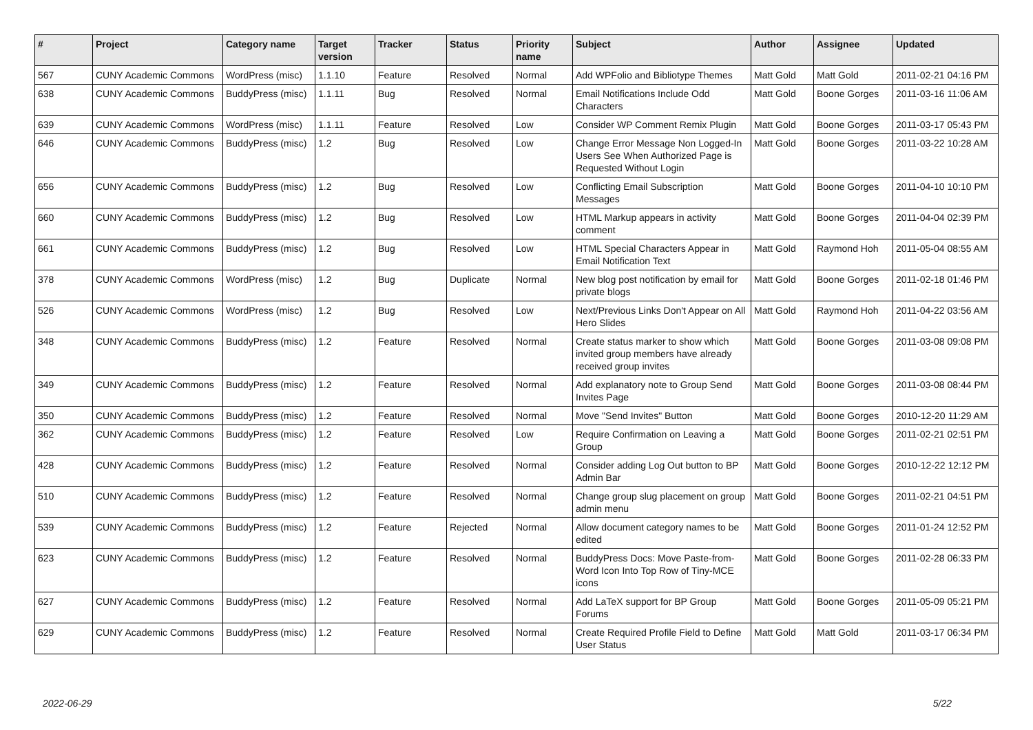| # | Project | Category name | Target version | Tracker | Status | Priority name | Subject | Author | Assignee | Updated |
| --- | --- | --- | --- | --- | --- | --- | --- | --- | --- | --- |
| 567 | CUNY Academic Commons | WordPress (misc) | 1.1.10 | Feature | Resolved | Normal | Add WPFolio and Bibliotype Themes | Matt Gold | Matt Gold | 2011-02-21 04:16 PM |
| 638 | CUNY Academic Commons | BuddyPress (misc) | 1.1.11 | Bug | Resolved | Normal | Email Notifications Include Odd Characters | Matt Gold | Boone Gorges | 2011-03-16 11:06 AM |
| 639 | CUNY Academic Commons | WordPress (misc) | 1.1.11 | Feature | Resolved | Low | Consider WP Comment Remix Plugin | Matt Gold | Boone Gorges | 2011-03-17 05:43 PM |
| 646 | CUNY Academic Commons | BuddyPress (misc) | 1.2 | Bug | Resolved | Low | Change Error Message Non Logged-In Users See When Authorized Page is Requested Without Login | Matt Gold | Boone Gorges | 2011-03-22 10:28 AM |
| 656 | CUNY Academic Commons | BuddyPress (misc) | 1.2 | Bug | Resolved | Low | Conflicting Email Subscription Messages | Matt Gold | Boone Gorges | 2011-04-10 10:10 PM |
| 660 | CUNY Academic Commons | BuddyPress (misc) | 1.2 | Bug | Resolved | Low | HTML Markup appears in activity comment | Matt Gold | Boone Gorges | 2011-04-04 02:39 PM |
| 661 | CUNY Academic Commons | BuddyPress (misc) | 1.2 | Bug | Resolved | Low | HTML Special Characters Appear in Email Notification Text | Matt Gold | Raymond Hoh | 2011-05-04 08:55 AM |
| 378 | CUNY Academic Commons | WordPress (misc) | 1.2 | Bug | Duplicate | Normal | New blog post notification by email for private blogs | Matt Gold | Boone Gorges | 2011-02-18 01:46 PM |
| 526 | CUNY Academic Commons | WordPress (misc) | 1.2 | Bug | Resolved | Low | Next/Previous Links Don't Appear on All Hero Slides | Matt Gold | Raymond Hoh | 2011-04-22 03:56 AM |
| 348 | CUNY Academic Commons | BuddyPress (misc) | 1.2 | Feature | Resolved | Normal | Create status marker to show which invited group members have already received group invites | Matt Gold | Boone Gorges | 2011-03-08 09:08 PM |
| 349 | CUNY Academic Commons | BuddyPress (misc) | 1.2 | Feature | Resolved | Normal | Add explanatory note to Group Send Invites Page | Matt Gold | Boone Gorges | 2011-03-08 08:44 PM |
| 350 | CUNY Academic Commons | BuddyPress (misc) | 1.2 | Feature | Resolved | Normal | Move "Send Invites" Button | Matt Gold | Boone Gorges | 2010-12-20 11:29 AM |
| 362 | CUNY Academic Commons | BuddyPress (misc) | 1.2 | Feature | Resolved | Low | Require Confirmation on Leaving a Group | Matt Gold | Boone Gorges | 2011-02-21 02:51 PM |
| 428 | CUNY Academic Commons | BuddyPress (misc) | 1.2 | Feature | Resolved | Normal | Consider adding Log Out button to BP Admin Bar | Matt Gold | Boone Gorges | 2010-12-22 12:12 PM |
| 510 | CUNY Academic Commons | BuddyPress (misc) | 1.2 | Feature | Resolved | Normal | Change group slug placement on group admin menu | Matt Gold | Boone Gorges | 2011-02-21 04:51 PM |
| 539 | CUNY Academic Commons | BuddyPress (misc) | 1.2 | Feature | Rejected | Normal | Allow document category names to be edited | Matt Gold | Boone Gorges | 2011-01-24 12:52 PM |
| 623 | CUNY Academic Commons | BuddyPress (misc) | 1.2 | Feature | Resolved | Normal | BuddyPress Docs: Move Paste-from-Word Icon Into Top Row of Tiny-MCE icons | Matt Gold | Boone Gorges | 2011-02-28 06:33 PM |
| 627 | CUNY Academic Commons | BuddyPress (misc) | 1.2 | Feature | Resolved | Normal | Add LaTeX support for BP Group Forums | Matt Gold | Boone Gorges | 2011-05-09 05:21 PM |
| 629 | CUNY Academic Commons | BuddyPress (misc) | 1.2 | Feature | Resolved | Normal | Create Required Profile Field to Define User Status | Matt Gold | Matt Gold | 2011-03-17 06:34 PM |
2022-06-29 5/22